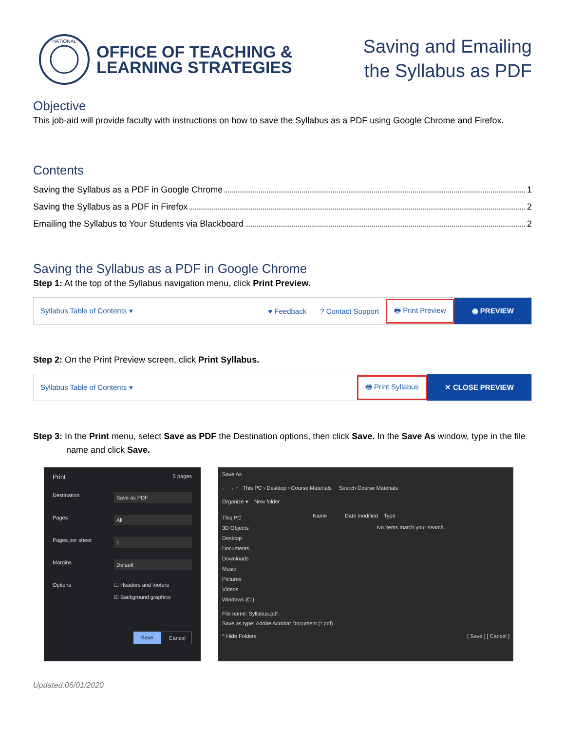NATIONAL
OFFICE OF TEACHING &
LEARNING STRATEGIES
Saving and Emailing
the Syllabus as PDF
Objective
This job-aid will provide faculty with instructions on how to save the Syllabus as a PDF using Google Chrome and Firefox.
Contents
Saving the Syllabus as a PDF in Google Chrome 1
Saving the Syllabus as a PDF in Firefox 2
Emailing the Syllabus to Your Students via Blackboard 2
Saving the Syllabus as a PDF in Google Chrome
Step 1: At the top of the Syllabus navigation menu, click Print Preview.
Syllabus Table of Contents ▾ ♥ Feedback? Contact Support 🖶 Print Preview ◉ PREVIEW
Step 2: On the Print Preview screen, click Print Syllabus.
Syllabus Table of Contents ▾ 🖶 Print Syllabus ✕ CLOSE PREVIEW
Step 3: In the Print menu, select Save as PDF the Destination options, then click Save. In the Save As window, type in the file name and click Save.
Print 5 pages
Destination Save as PDF
Pages All
Pages per sheet 1
Margins Default
Options ☐ Headers and footers
☑ Background graphics
Save Cancel
Save As
← → ↑ This PC › Desktop › Course Materials Search Course Materials
Organize ▾ New folder
This PC
3D Objects
Desktop
Documents
Downloads
Music
Pictures
Videos
Windows (C:)
Name Date modified Type
No items match your search.
File name: Syllabus.pdf
Save as type: Adobe Acrobat Document (*.pdf)
^ Hide Folders [ Save ] [ Cancel ]
Updated:06/01/2020